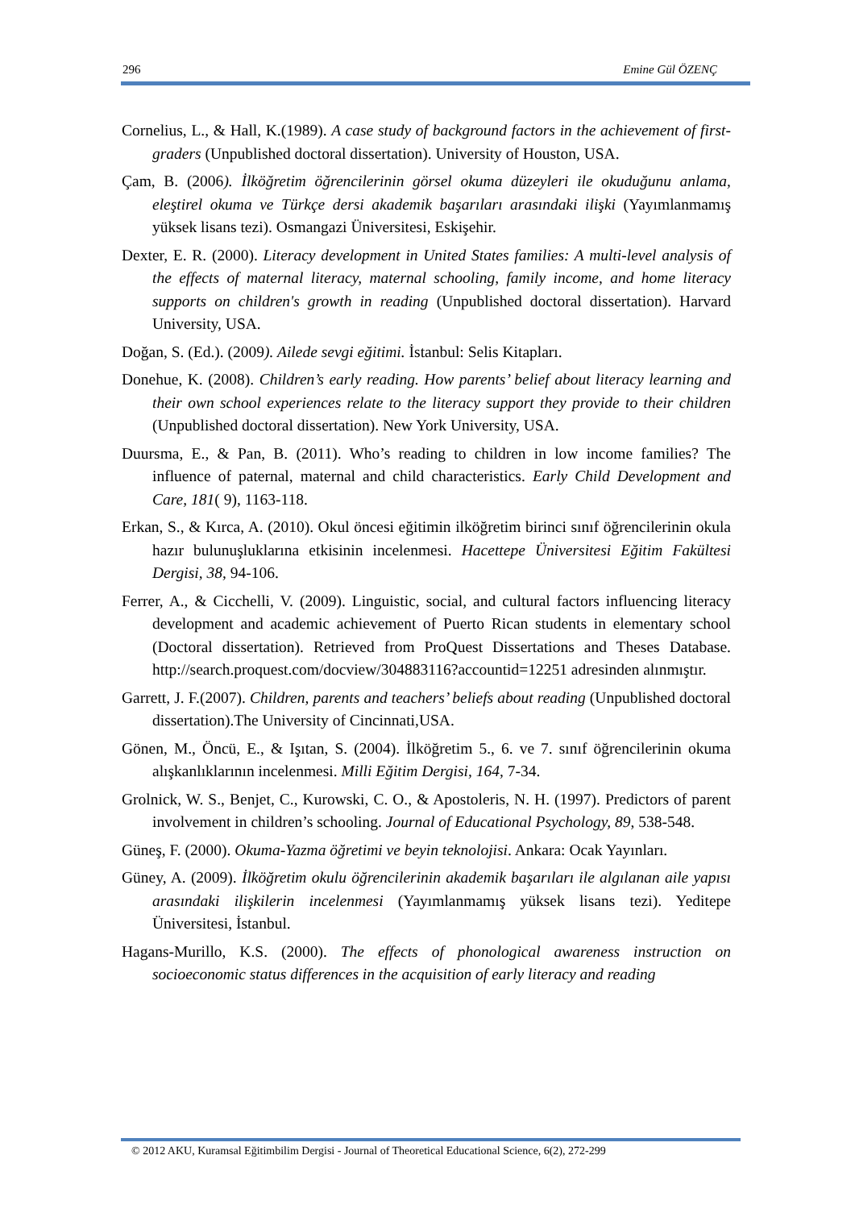296 Emine Gül ÖZENÇ
Cornelius, L., & Hall, K.(1989). A case study of background factors in the achievement of first-graders (Unpublished doctoral dissertation). University of Houston, USA.
Çam, B. (2006). İlköğretim öğrencilerinin görsel okuma düzeyleri ile okuduğunu anlama, eleştirel okuma ve Türkçe dersi akademik başarıları arasındaki ilişki (Yayımlanmamış yüksek lisans tezi). Osmangazi Üniversitesi, Eskişehir.
Dexter, E. R. (2000). Literacy development in United States families: A multi-level analysis of the effects of maternal literacy, maternal schooling, family income, and home literacy supports on children's growth in reading (Unpublished doctoral dissertation). Harvard University, USA.
Doğan, S. (Ed.). (2009). Ailede sevgi eğitimi. İstanbul: Selis Kitapları.
Donehue, K. (2008). Children’s early reading. How parents’ belief about literacy learning and their own school experiences relate to the literacy support they provide to their children (Unpublished doctoral dissertation). New York University, USA.
Duursma, E., & Pan, B. (2011). Who’s reading to children in low income families? The influence of paternal, maternal and child characteristics. Early Child Development and Care, 181( 9), 1163-118.
Erkan, S., & Kırca, A. (2010). Okul öncesi eğitimin ilköğretim birinci sınıf öğrencilerinin okula hazır bulunuşluklarına etkisinin incelenmesi. Hacettepe Üniversitesi Eğitim Fakültesi Dergisi, 38, 94-106.
Ferrer, A., & Cicchelli, V. (2009). Linguistic, social, and cultural factors influencing literacy development and academic achievement of Puerto Rican students in elementary school (Doctoral dissertation). Retrieved from ProQuest Dissertations and Theses Database. http://search.proquest.com/docview/304883116?accountid=12251 adresinden alınmıştır.
Garrett, J. F.(2007). Children, parents and teachers’ beliefs about reading (Unpublished doctoral dissertation).The University of Cincinnati,USA.
Gönen, M., Öncü, E., & Işıtan, S. (2004). İlköğretim 5., 6. ve 7. sınıf öğrencilerinin okuma alışkanlıklarının incelenmesi. Milli Eğitim Dergisi, 164, 7-34.
Grolnick, W. S., Benjet, C., Kurowski, C. O., & Apostoleris, N. H. (1997). Predictors of parent involvement in children’s schooling. Journal of Educational Psychology, 89, 538-548.
Güneş, F. (2000). Okuma-Yazma öğretimi ve beyin teknolojisi. Ankara: Ocak Yayınları.
Güney, A. (2009). İlköğretim okulu öğrencilerinin akademik başarıları ile algılanan aile yapısı arasındaki ilişkilerin incelenmesi (Yayımlanmamış yüksek lisans tezi). Yeditepe Üniversitesi, İstanbul.
Hagans-Murillo, K.S. (2000). The effects of phonological awareness instruction on socioeconomic status differences in the acquisition of early literacy and reading
© 2012 AKU, Kuramsal Eğitimbilim Dergisi - Journal of Theoretical Educational Science, 6(2), 272-299